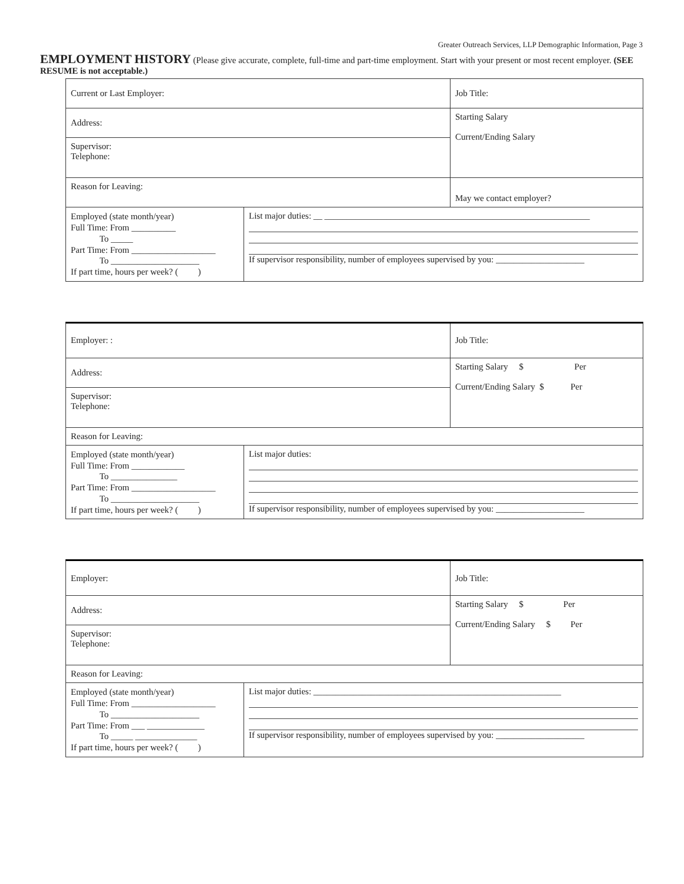Greater Outreach Services, LLP Demographic Information, Page 3
EMPLOYMENT HISTORY (Please give accurate, complete, full-time and part-time employment. Start with your present or most recent employer. (SEE RESUME is not acceptable.)
| Current or Last Employer: | | Job Title: |
| Address: | | Starting Salary Current/Ending Salary |
| Supervisor: Telephone: | | |
| Reason for Leaving: | | May we contact employer? |
| Employed (state month/year) Full Time: From __________ To _____ Part Time: From ___________________ To ____________________ If part time, hours per week? ( ) | List major duties: __ ____________________________________________________________ If supervisor responsibility, number of employees supervised by you: ____________________ | |
| Employer: : | | Job Title: |
| Address: | | Starting Salary $ Per Current/Ending Salary $ Per |
| Supervisor: Telephone: | | |
| Reason for Leaving: | | |
| Employed (state month/year) Full Time: From ____________ To _______________ Part Time: From ___________________ To ____________________ If part time, hours per week? ( ) | List major duties: If supervisor responsibility, number of employees supervised by you: ____________________ | |
| Employer: | | Job Title: |
| Address: | | Starting Salary $ Per Current/Ending Salary $ Per |
| Supervisor: Telephone: | | |
| Reason for Leaving: | | |
| Employed (state month/year) Full Time: From ___________________ To ____________________ Part Time: From ___ _____________ To _____ ______________ If part time, hours per week? ( ) | List major duties: ________________________________________________________ If supervisor responsibility, number of employees supervised by you: ____________________ | |